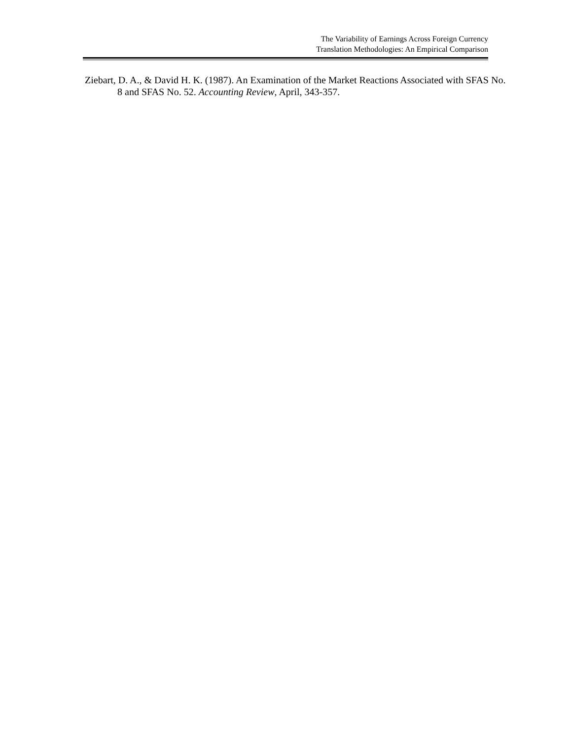The Variability of Earnings Across Foreign Currency
Translation Methodologies: An Empirical Comparison
Ziebart, D. A., & David H. K. (1987). An Examination of the Market Reactions Associated with SFAS No. 8 and SFAS No. 52. Accounting Review, April, 343-357.